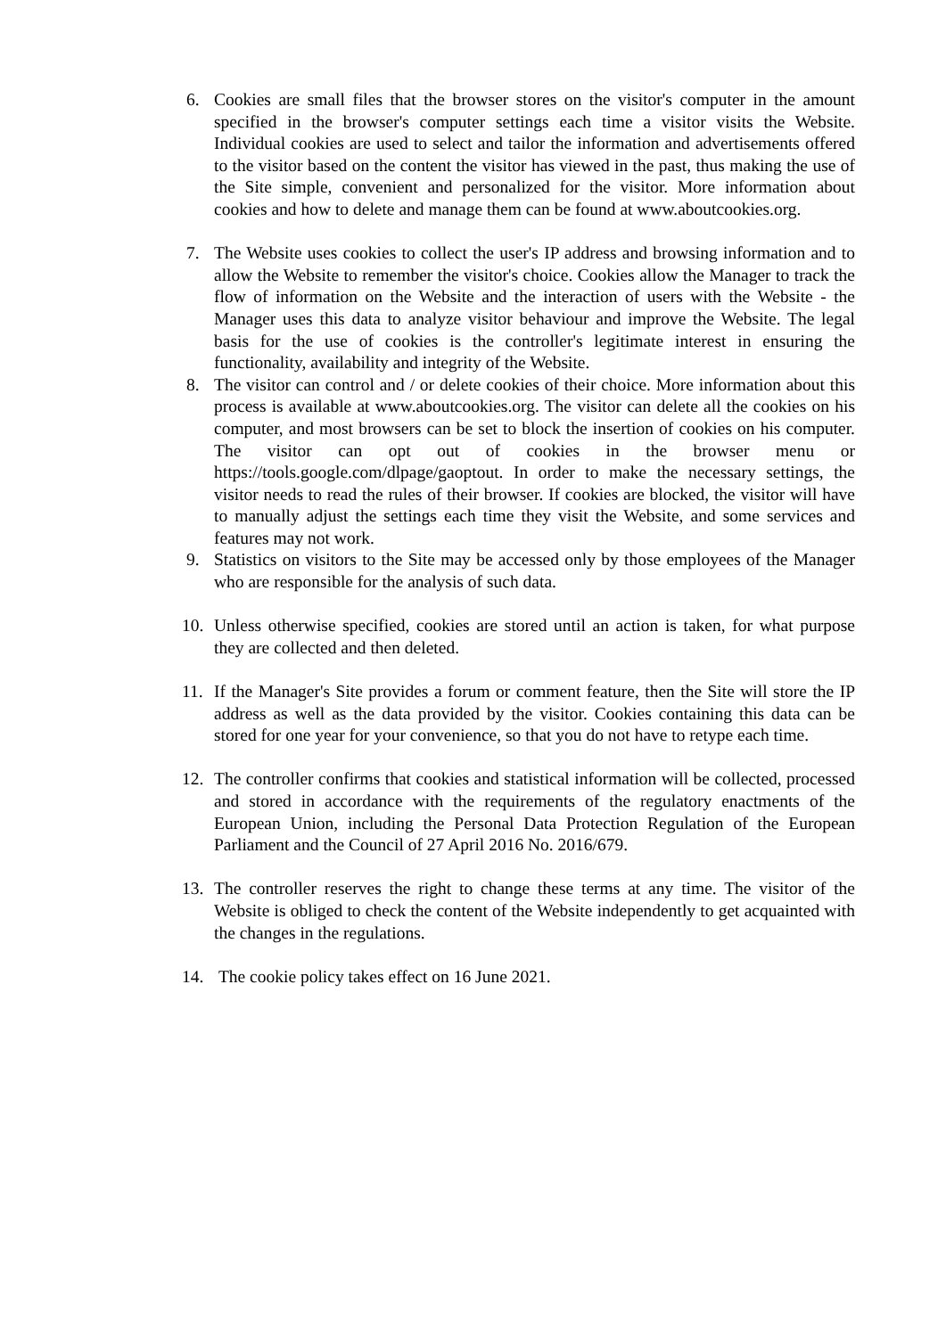6. Cookies are small files that the browser stores on the visitor's computer in the amount specified in the browser's computer settings each time a visitor visits the Website. Individual cookies are used to select and tailor the information and advertisements offered to the visitor based on the content the visitor has viewed in the past, thus making the use of the Site simple, convenient and personalized for the visitor. More information about cookies and how to delete and manage them can be found at www.aboutcookies.org.
7. The Website uses cookies to collect the user's IP address and browsing information and to allow the Website to remember the visitor's choice. Cookies allow the Manager to track the flow of information on the Website and the interaction of users with the Website - the Manager uses this data to analyze visitor behaviour and improve the Website. The legal basis for the use of cookies is the controller's legitimate interest in ensuring the functionality, availability and integrity of the Website.
8. The visitor can control and / or delete cookies of their choice. More information about this process is available at www.aboutcookies.org. The visitor can delete all the cookies on his computer, and most browsers can be set to block the insertion of cookies on his computer. The visitor can opt out of cookies in the browser menu or https://tools.google.com/dlpage/gaoptout. In order to make the necessary settings, the visitor needs to read the rules of their browser. If cookies are blocked, the visitor will have to manually adjust the settings each time they visit the Website, and some services and features may not work.
9. Statistics on visitors to the Site may be accessed only by those employees of the Manager who are responsible for the analysis of such data.
10. Unless otherwise specified, cookies are stored until an action is taken, for what purpose they are collected and then deleted.
11. If the Manager's Site provides a forum or comment feature, then the Site will store the IP address as well as the data provided by the visitor. Cookies containing this data can be stored for one year for your convenience, so that you do not have to retype each time.
12. The controller confirms that cookies and statistical information will be collected, processed and stored in accordance with the requirements of the regulatory enactments of the European Union, including the Personal Data Protection Regulation of the European Parliament and the Council of 27 April 2016 No. 2016/679.
13. The controller reserves the right to change these terms at any time. The visitor of the Website is obliged to check the content of the Website independently to get acquainted with the changes in the regulations.
14. The cookie policy takes effect on 16 June 2021.